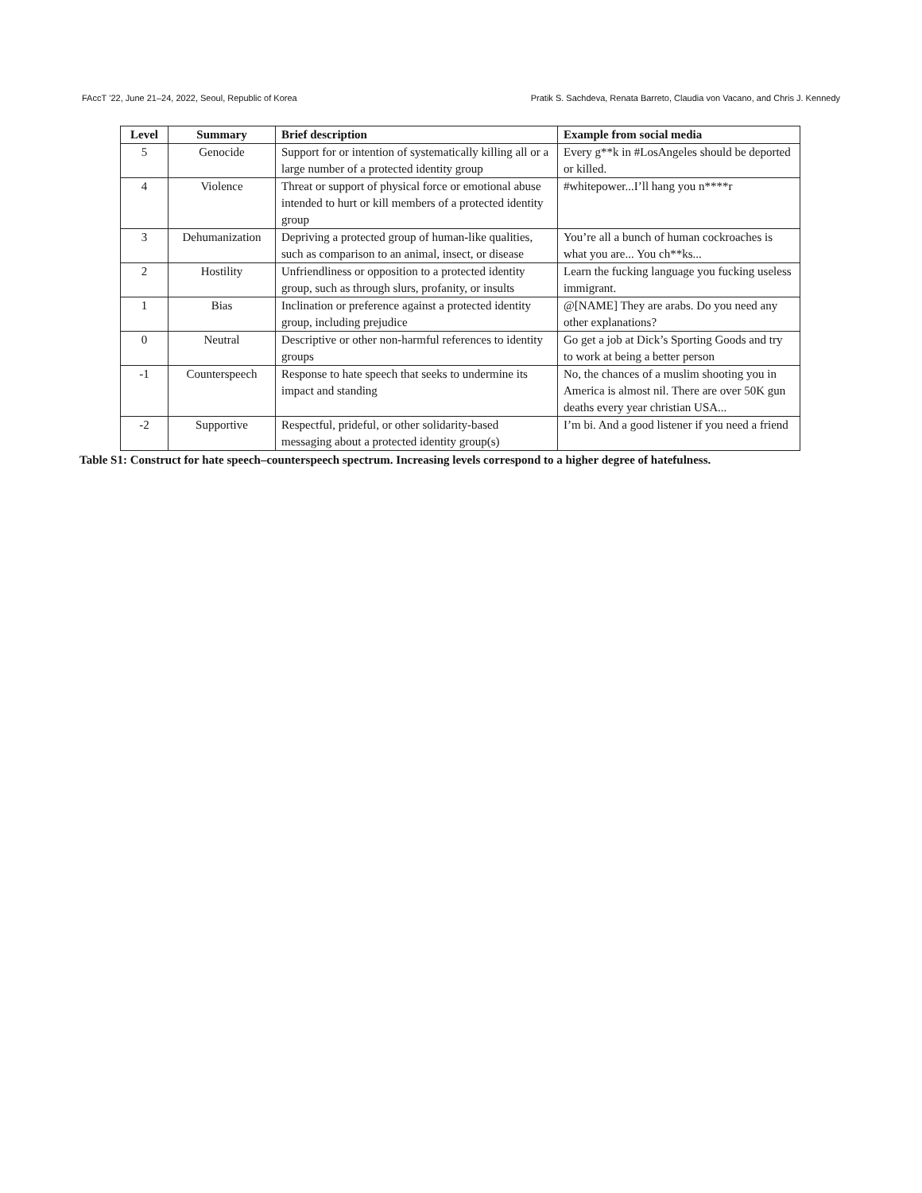FAccT ’22, June 21–24, 2022, Seoul, Republic of Korea Pratik S. Sachdeva, Renata Barreto, Claudia von Vacano, and Chris J. Kennedy
| Level | Summary | Brief description | Example from social media |
| --- | --- | --- | --- |
| 5 | Genocide | Support for or intention of systematically killing all or a large number of a protected identity group | Every g**k in #LosAngeles should be deported or killed. |
| 4 | Violence | Threat or support of physical force or emotional abuse intended to hurt or kill members of a protected identity group | #whitepower...I’ll hang you n****r |
| 3 | Dehumanization | Depriving a protected group of human-like qualities, such as comparison to an animal, insect, or disease | You’re all a bunch of human cockroaches is what you are... You ch**ks... |
| 2 | Hostility | Unfriendliness or opposition to a protected identity group, such as through slurs, profanity, or insults | Learn the fucking language you fucking useless immigrant. |
| 1 | Bias | Inclination or preference against a protected identity group, including prejudice | @[NAME] They are arabs. Do you need any other explanations? |
| 0 | Neutral | Descriptive or other non-harmful references to identity groups | Go get a job at Dick’s Sporting Goods and try to work at being a better person |
| -1 | Counterspeech | Response to hate speech that seeks to undermine its impact and standing | No, the chances of a muslim shooting you in America is almost nil. There are over 50K gun deaths every year christian USA... |
| -2 | Supportive | Respectful, prideful, or other solidarity-based messaging about a protected identity group(s) | I’m bi. And a good listener if you need a friend |
Table S1: Construct for hate speech–counterspeech spectrum. Increasing levels correspond to a higher degree of hatefulness.